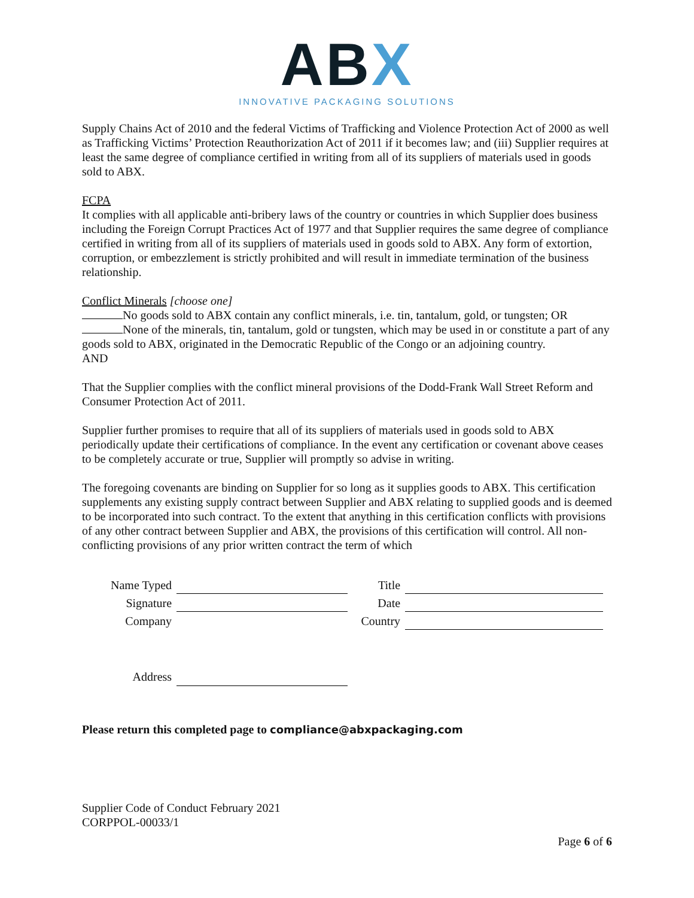ABX
INNOVATIVE PACKAGING SOLUTIONS
Supply Chains Act of 2010 and the federal Victims of Trafficking and Violence Protection Act of 2000 as well as Trafficking Victims’ Protection Reauthorization Act of 2011 if it becomes law; and (iii) Supplier requires at least the same degree of compliance certified in writing from all of its suppliers of materials used in goods sold to ABX.
FCPA
It complies with all applicable anti-bribery laws of the country or countries in which Supplier does business including the Foreign Corrupt Practices Act of 1977 and that Supplier requires the same degree of compliance certified in writing from all of its suppliers of materials used in goods sold to ABX. Any form of extortion, corruption, or embezzlement is strictly prohibited and will result in immediate termination of the business relationship.
Conflict Minerals [choose one]
No goods sold to ABX contain any conflict minerals, i.e. tin, tantalum, gold, or tungsten; OR
None of the minerals, tin, tantalum, gold or tungsten, which may be used in or constitute a part of any goods sold to ABX, originated in the Democratic Republic of the Congo or an adjoining country.
AND
That the Supplier complies with the conflict mineral provisions of the Dodd-Frank Wall Street Reform and Consumer Protection Act of 2011.
Supplier further promises to require that all of its suppliers of materials used in goods sold to ABX periodically update their certifications of compliance. In the event any certification or covenant above ceases to be completely accurate or true, Supplier will promptly so advise in writing.
The foregoing covenants are binding on Supplier for so long as it supplies goods to ABX. This certification supplements any existing supply contract between Supplier and ABX relating to supplied goods and is deemed to be incorporated into such contract. To the extent that anything in this certification conflicts with provisions of any other contract between Supplier and ABX, the provisions of this certification will control. All non-conflicting provisions of any prior written contract the term of which
| Name Typed | | Title | |
| Signature | | Date | |
| Company | | Country | |
| Address | | | |
Please return this completed page to compliance@abxpackaging.com
Supplier Code of Conduct February 2021
CORPPOL-00033/1
Page 6 of 6